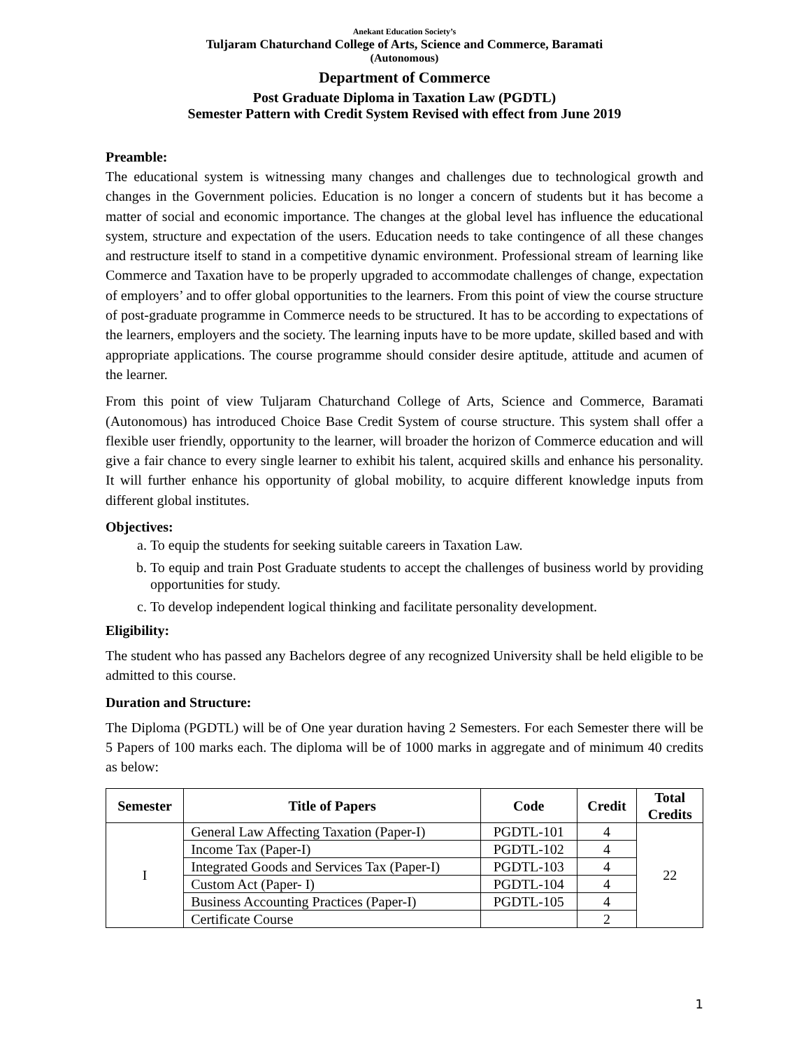Anekant Education Society’s
Tuljaram Chaturchand College of Arts, Science and Commerce, Baramati
(Autonomous)
Department of Commerce
Post Graduate Diploma in Taxation Law (PGDTL)
Semester Pattern with Credit System Revised with effect from June 2019
Preamble:
The educational system is witnessing many changes and challenges due to technological growth and changes in the Government policies. Education is no longer a concern of students but it has become a matter of social and economic importance. The changes at the global level has influence the educational system, structure and expectation of the users. Education needs to take contingence of all these changes and restructure itself to stand in a competitive dynamic environment. Professional stream of learning like Commerce and Taxation have to be properly upgraded to accommodate challenges of change, expectation of employers’ and to offer global opportunities to the learners. From this point of view the course structure of post-graduate programme in Commerce needs to be structured. It has to be according to expectations of the learners, employers and the society. The learning inputs have to be more update, skilled based and with appropriate applications. The course programme should consider desire aptitude, attitude and acumen of the learner.
From this point of view Tuljaram Chaturchand College of Arts, Science and Commerce, Baramati (Autonomous) has introduced Choice Base Credit System of course structure. This system shall offer a flexible user friendly, opportunity to the learner, will broader the horizon of Commerce education and will give a fair chance to every single learner to exhibit his talent, acquired skills and enhance his personality. It will further enhance his opportunity of global mobility, to acquire different knowledge inputs from different global institutes.
Objectives:
a. To equip the students for seeking suitable careers in Taxation Law.
b. To equip and train Post Graduate students to accept the challenges of business world by providing opportunities for study.
c. To develop independent logical thinking and facilitate personality development.
Eligibility:
The student who has passed any Bachelors degree of any recognized University shall be held eligible to be admitted to this course.
Duration and Structure:
The Diploma (PGDTL) will be of One year duration having 2 Semesters. For each Semester there will be 5 Papers of 100 marks each. The diploma will be of 1000 marks in aggregate and of minimum 40 credits as below:
| Semester | Title of Papers | Code | Credit | Total Credits |
| --- | --- | --- | --- | --- |
| I | General Law Affecting Taxation (Paper-I) | PGDTL-101 | 4 | 22 |
| | Income Tax (Paper-I) | PGDTL-102 | 4 | |
| | Integrated Goods and Services Tax (Paper-I) | PGDTL-103 | 4 | |
| | Custom Act (Paper- I) | PGDTL-104 | 4 | |
| | Business Accounting Practices (Paper-I) | PGDTL-105 | 4 | |
| | Certificate Course | | 2 | |
1